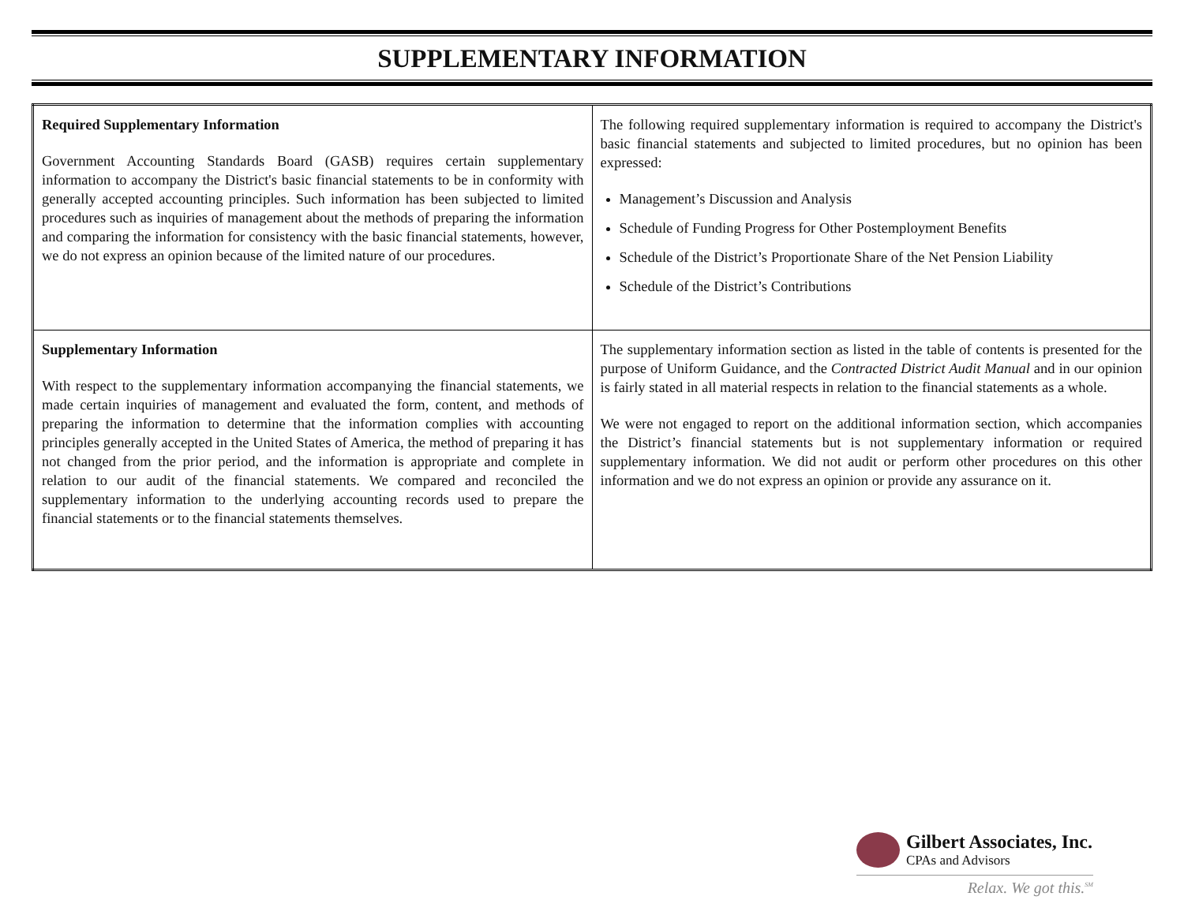SUPPLEMENTARY INFORMATION
| Required Supplementary Information Government Accounting Standards Board (GASB) requires certain supplementary information to accompany the District's basic financial statements to be in conformity with generally accepted accounting principles. Such information has been subjected to limited procedures such as inquiries of management about the methods of preparing the information and comparing the information for consistency with the basic financial statements, however, we do not express an opinion because of the limited nature of our procedures. | The following required supplementary information is required to accompany the District's basic financial statements and subjected to limited procedures, but no opinion has been expressed: Management’s Discussion and Analysis Schedule of Funding Progress for Other Postemployment Benefits Schedule of the District’s Proportionate Share of the Net Pension Liability Schedule of the District’s Contributions |
| Supplementary Information With respect to the supplementary information accompanying the financial statements, we made certain inquiries of management and evaluated the form, content, and methods of preparing the information to determine that the information complies with accounting principles generally accepted in the United States of America, the method of preparing it has not changed from the prior period, and the information is appropriate and complete in relation to our audit of the financial statements. We compared and reconciled the supplementary information to the underlying accounting records used to prepare the financial statements or to the financial statements themselves. | The supplementary information section as listed in the table of contents is presented for the purpose of Uniform Guidance, and the Contracted District Audit Manual and in our opinion is fairly stated in all material respects in relation to the financial statements as a whole. We were not engaged to report on the additional information section, which accompanies the District’s financial statements but is not supplementary information or required supplementary information. We did not audit or perform other procedures on this other information and we do not express an opinion or provide any assurance on it. |
Gilbert Associates, Inc.
CPAs and Advisors
Relax. We got this.<sup>SM</sup>